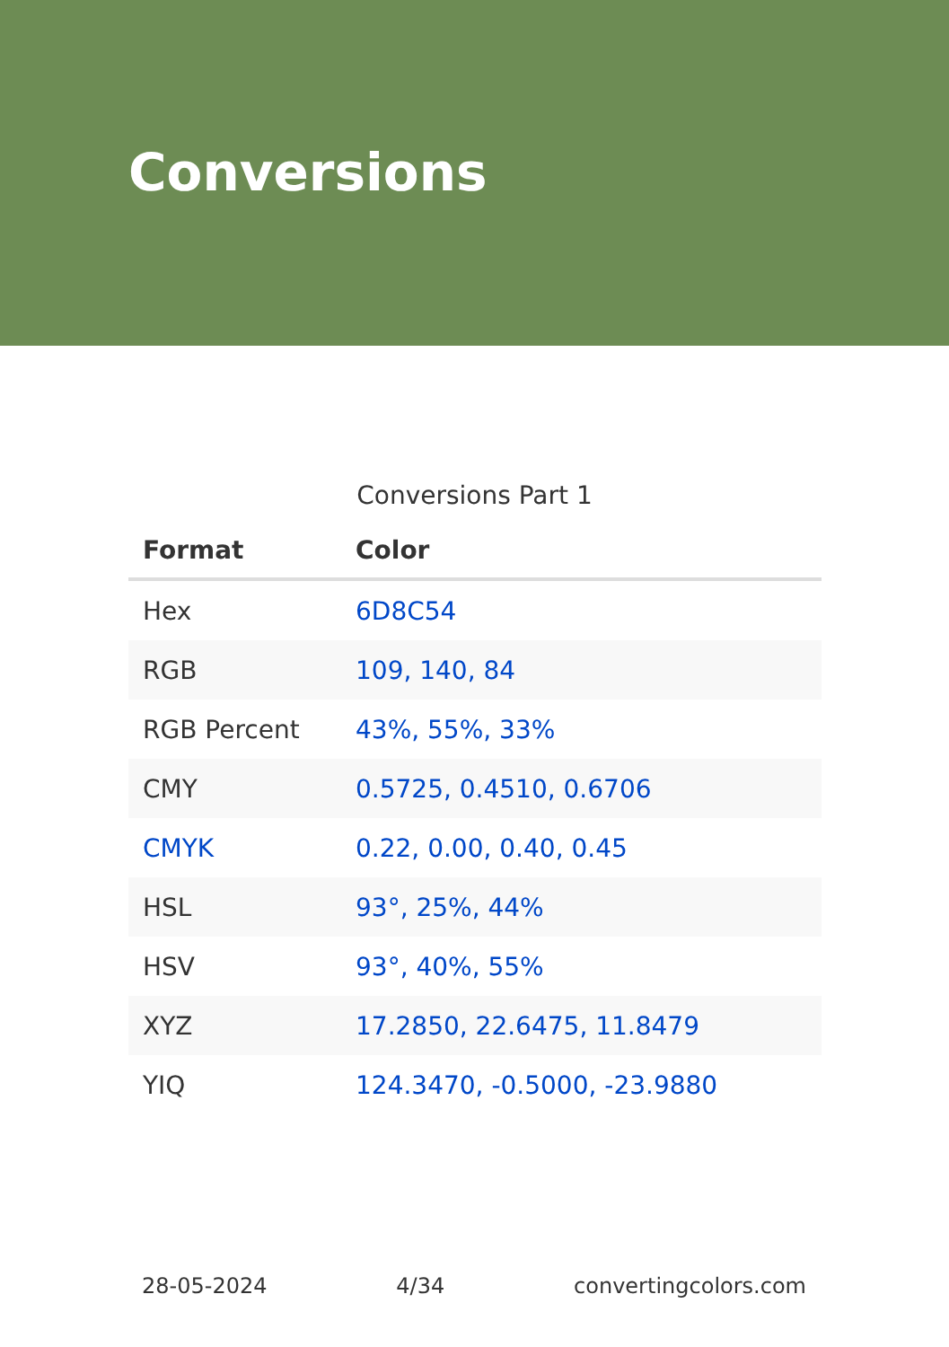Conversions
Conversions Part 1
| Format | Color |
| --- | --- |
| Hex | 6D8C54 |
| RGB | 109, 140, 84 |
| RGB Percent | 43%, 55%, 33% |
| CMY | 0.5725, 0.4510, 0.6706 |
| CMYK | 0.22, 0.00, 0.40, 0.45 |
| HSL | 93°, 25%, 44% |
| HSV | 93°, 40%, 55% |
| XYZ | 17.2850, 22.6475, 11.8479 |
| YIQ | 124.3470, -0.5000, -23.9880 |
28-05-2024 4/34 convertingcolors.com